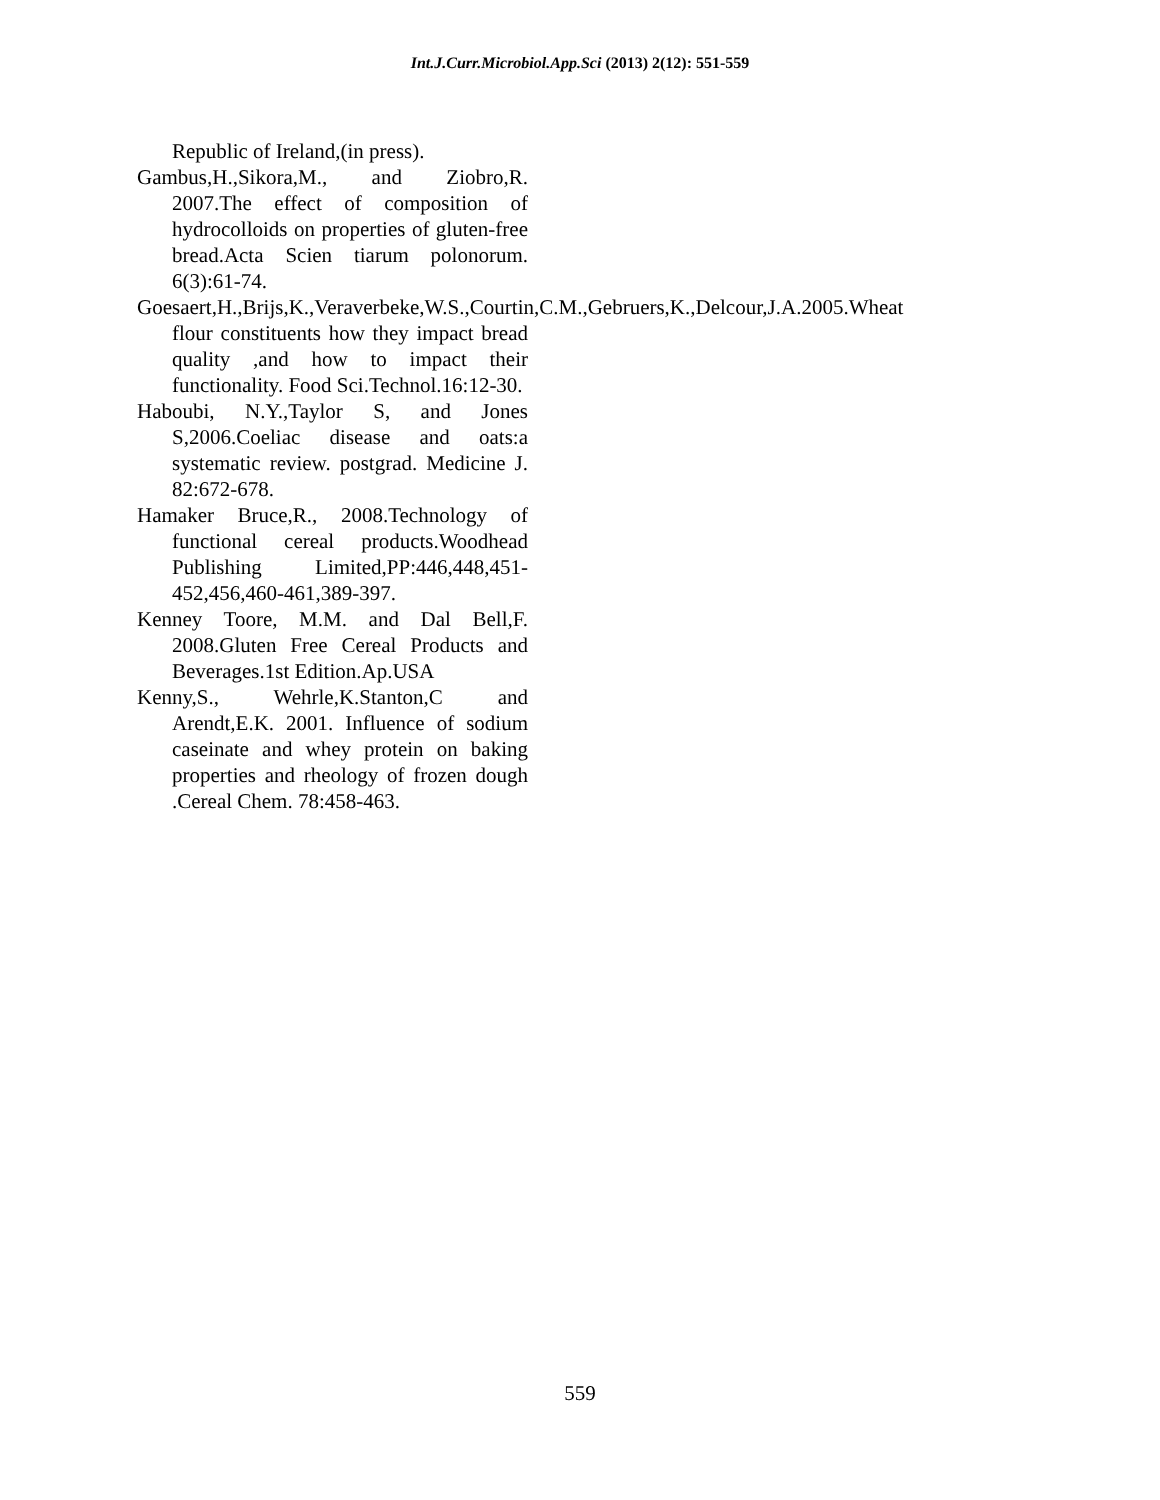Int.J.Curr.Microbiol.App.Sci (2013) 2(12): 551-559
Republic of Ireland,(in press).
Gambus,H.,Sikora,M., and Ziobro,R. 2007.The effect of composition of hydrocolloids on properties of gluten-free bread.Acta Scien tiarum polonorum. 6(3):61-74.
Goesaert,H.,Brijs,K.,Veraverbeke,W.S.,Courtin,C.M.,Gebruers,K.,Delcour,J.A.2005.Wheat flour constituents how they impact bread quality ,and how to impact their functionality. Food Sci.Technol.16:12-30.
Haboubi, N.Y.,Taylor S, and Jones S,2006.Coeliac disease and oats:a systematic review. postgrad. Medicine J. 82:672-678.
Hamaker Bruce,R., 2008.Technology of functional cereal products.Woodhead Publishing Limited,PP:446,448,451-452,456,460-461,389-397.
Kenney Toore, M.M. and Dal Bell,F. 2008.Gluten Free Cereal Products and Beverages.1st Edition.Ap.USA
Kenny,S., Wehrle,K.Stanton,C and Arendt,E.K. 2001. Influence of sodium caseinate and whey protein on baking properties and rheology of frozen dough .Cereal Chem. 78:458-463.
559